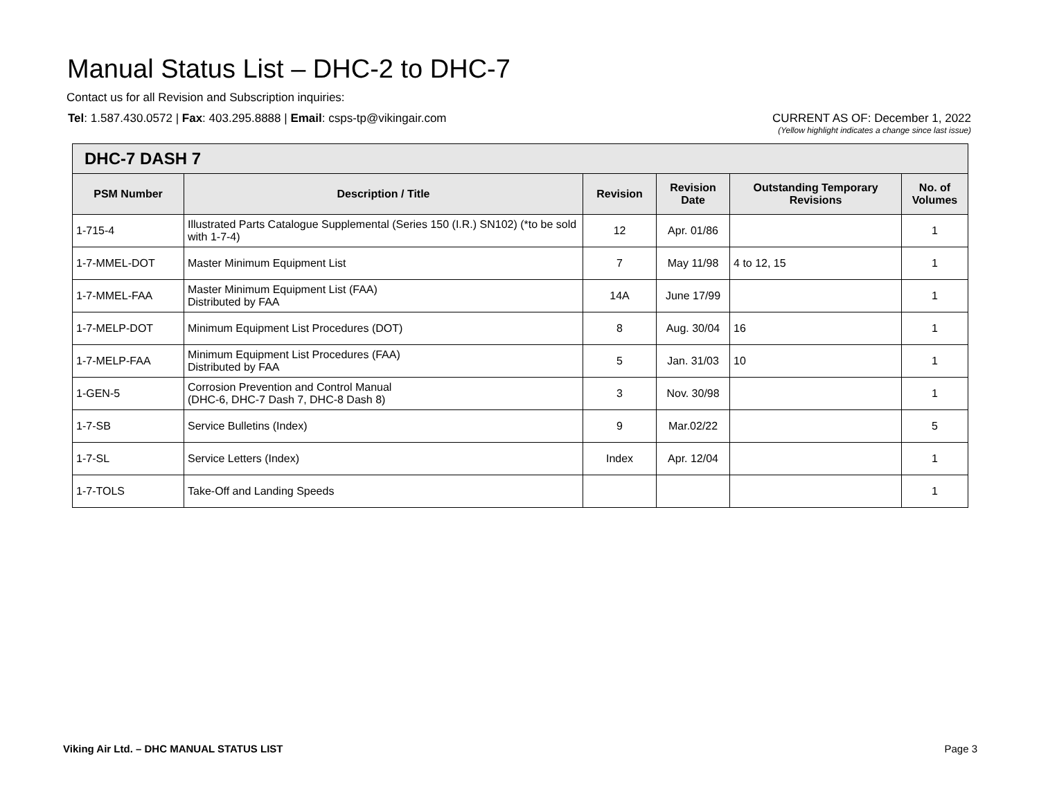Manual Status List – DHC-2 to DHC-7
Contact us for all Revision and Subscription inquiries:
Tel: 1.587.430.0572 | Fax: 403.295.8888 | Email: csps-tp@vikingair.com
CURRENT AS OF: December 1, 2022
(Yellow highlight indicates a change since last issue)
| DHC-7 DASH 7 | | | | | |
| --- | --- | --- | --- | --- | --- |
| PSM Number | Description / Title | Revision | Revision Date | Outstanding Temporary Revisions | No. of Volumes |
| 1-715-4 | Illustrated Parts Catalogue Supplemental (Series 150 (I.R.) SN102) (*to be sold with 1-7-4) | 12 | Apr. 01/86 | | 1 |
| 1-7-MMEL-DOT | Master Minimum Equipment List | 7 | May 11/98 | 4 to 12, 15 | 1 |
| 1-7-MMEL-FAA | Master Minimum Equipment List (FAA) Distributed by FAA | 14A | June 17/99 | | 1 |
| 1-7-MELP-DOT | Minimum Equipment List Procedures (DOT) | 8 | Aug. 30/04 | 16 | 1 |
| 1-7-MELP-FAA | Minimum Equipment List Procedures (FAA) Distributed by FAA | 5 | Jan. 31/03 | 10 | 1 |
| 1-GEN-5 | Corrosion Prevention and Control Manual (DHC-6, DHC-7 Dash 7, DHC-8 Dash 8) | 3 | Nov. 30/98 | | 1 |
| 1-7-SB | Service Bulletins (Index) | 9 | Mar.02/22 | | 5 |
| 1-7-SL | Service Letters (Index) | Index | Apr. 12/04 | | 1 |
| 1-7-TOLS | Take-Off and Landing Speeds | | | | 1 |
Viking Air Ltd. – DHC MANUAL STATUS LIST Page 3